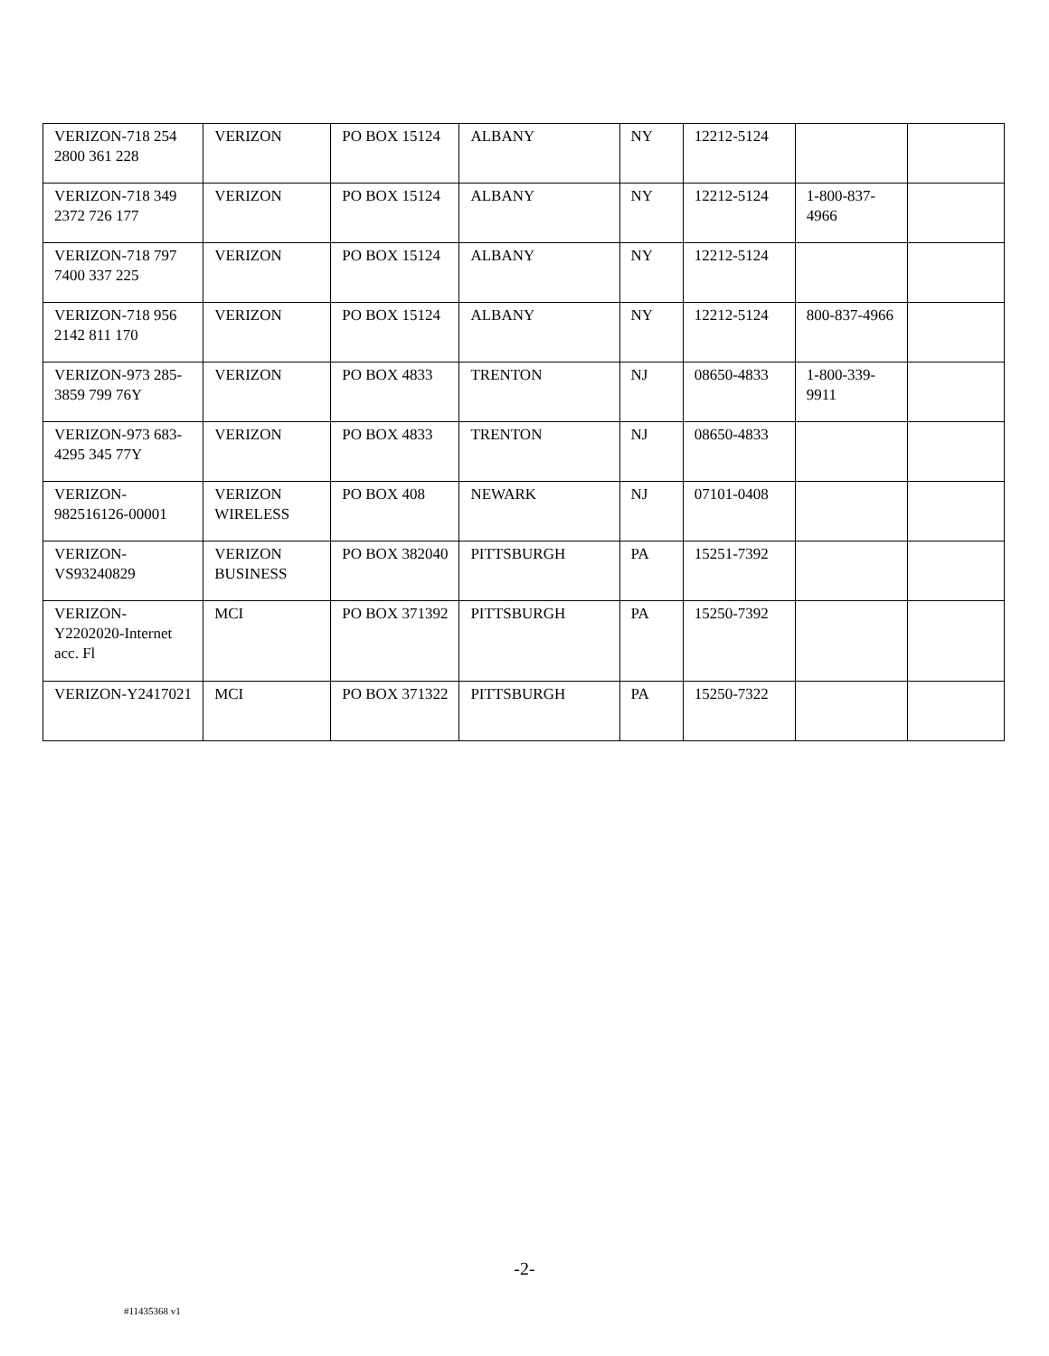| VERIZON-718 254 2800 361 228 | VERIZON | PO BOX 15124 | ALBANY | NY | 12212-5124 | | |
| VERIZON-718 349 2372 726 177 | VERIZON | PO BOX 15124 | ALBANY | NY | 12212-5124 | 1-800-837-4966 | |
| VERIZON-718 797 7400 337 225 | VERIZON | PO BOX 15124 | ALBANY | NY | 12212-5124 | | |
| VERIZON-718 956 2142 811 170 | VERIZON | PO BOX 15124 | ALBANY | NY | 12212-5124 | 800-837-4966 | |
| VERIZON-973 285-3859 799 76Y | VERIZON | PO BOX 4833 | TRENTON | NJ | 08650-4833 | 1-800-339-9911 | |
| VERIZON-973 683-4295 345 77Y | VERIZON | PO BOX 4833 | TRENTON | NJ | 08650-4833 | | |
| VERIZON-982516126-00001 | VERIZON WIRELESS | PO BOX 408 | NEWARK | NJ | 07101-0408 | | |
| VERIZON-VS93240829 | VERIZON BUSINESS | PO BOX 382040 | PITTSBURGH | PA | 15251-7392 | | |
| VERIZON-Y2202020-Internet acc. Fl | MCI | PO BOX 371392 | PITTSBURGH | PA | 15250-7392 | | |
| VERIZON-Y2417021 | MCI | PO BOX 371322 | PITTSBURGH | PA | 15250-7322 | | |
-2-
#11435368 v1